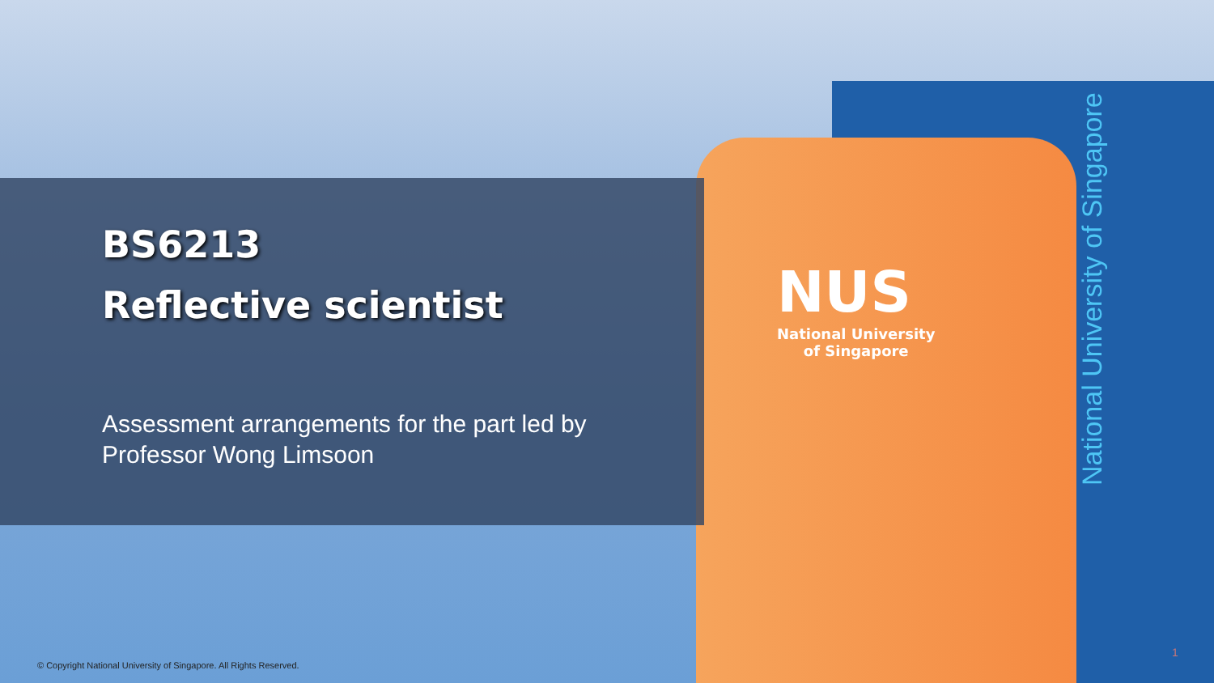BS6213
Reflective scientist
Assessment arrangements for the part led by Professor Wong Limsoon
NUS
National University
of Singapore
National University of Singapore
1
© Copyright National University of Singapore. All Rights Reserved.